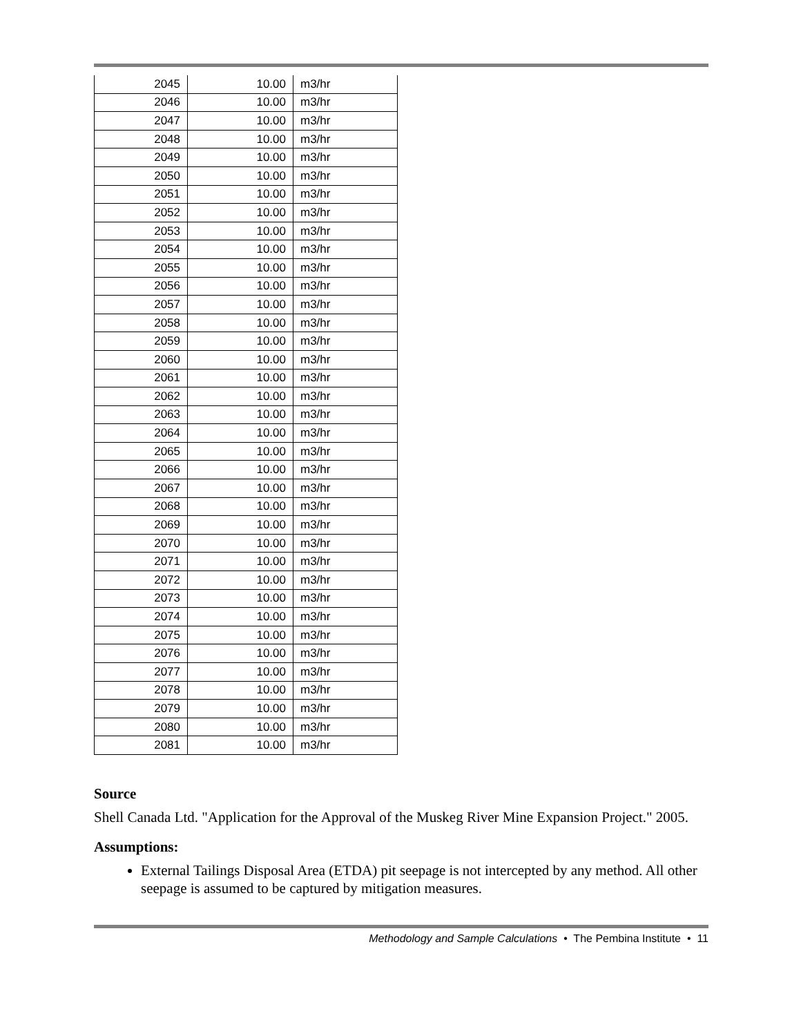| 2045 | 10.00 | m3/hr |
| 2046 | 10.00 | m3/hr |
| 2047 | 10.00 | m3/hr |
| 2048 | 10.00 | m3/hr |
| 2049 | 10.00 | m3/hr |
| 2050 | 10.00 | m3/hr |
| 2051 | 10.00 | m3/hr |
| 2052 | 10.00 | m3/hr |
| 2053 | 10.00 | m3/hr |
| 2054 | 10.00 | m3/hr |
| 2055 | 10.00 | m3/hr |
| 2056 | 10.00 | m3/hr |
| 2057 | 10.00 | m3/hr |
| 2058 | 10.00 | m3/hr |
| 2059 | 10.00 | m3/hr |
| 2060 | 10.00 | m3/hr |
| 2061 | 10.00 | m3/hr |
| 2062 | 10.00 | m3/hr |
| 2063 | 10.00 | m3/hr |
| 2064 | 10.00 | m3/hr |
| 2065 | 10.00 | m3/hr |
| 2066 | 10.00 | m3/hr |
| 2067 | 10.00 | m3/hr |
| 2068 | 10.00 | m3/hr |
| 2069 | 10.00 | m3/hr |
| 2070 | 10.00 | m3/hr |
| 2071 | 10.00 | m3/hr |
| 2072 | 10.00 | m3/hr |
| 2073 | 10.00 | m3/hr |
| 2074 | 10.00 | m3/hr |
| 2075 | 10.00 | m3/hr |
| 2076 | 10.00 | m3/hr |
| 2077 | 10.00 | m3/hr |
| 2078 | 10.00 | m3/hr |
| 2079 | 10.00 | m3/hr |
| 2080 | 10.00 | m3/hr |
| 2081 | 10.00 | m3/hr |
Source
Shell Canada Ltd. "Application for the Approval of the Muskeg River Mine Expansion Project." 2005.
Assumptions:
External Tailings Disposal Area (ETDA) pit seepage is not intercepted by any method. All other seepage is assumed to be captured by mitigation measures.
Methodology and Sample Calculations • The Pembina Institute • 11